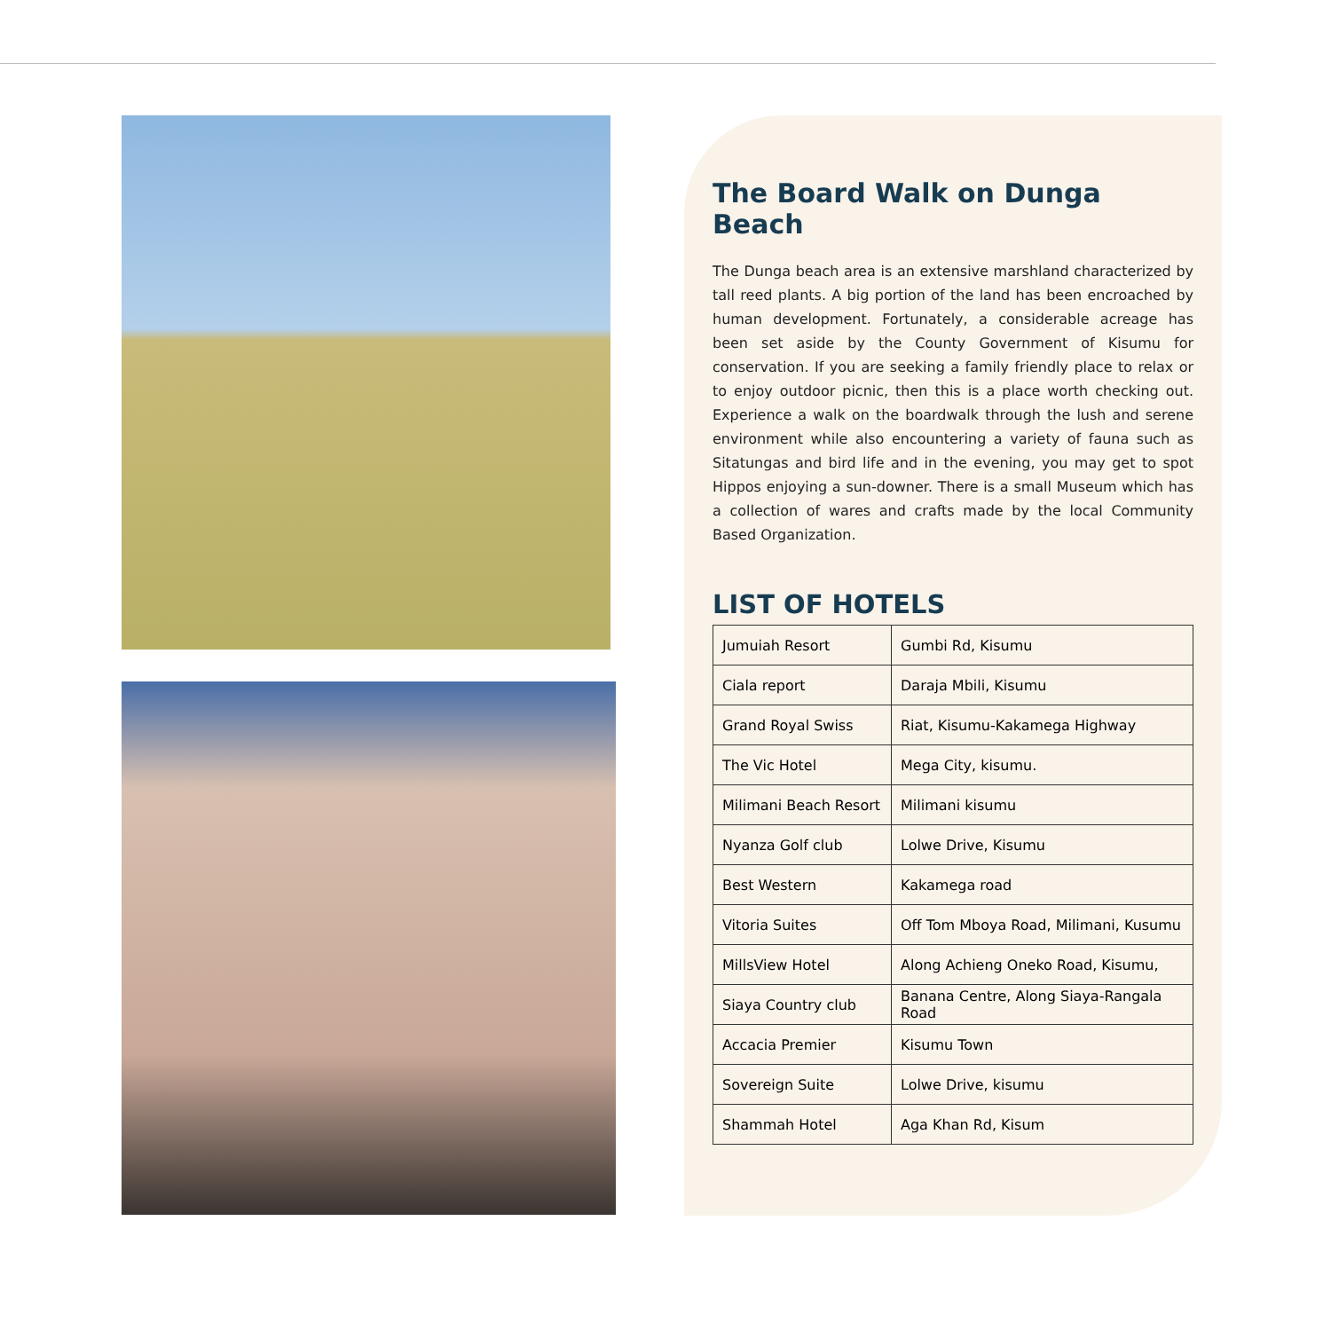The Board Walk on Dunga Beach
The Dunga beach area is an extensive marshland characterized by tall reed plants. A big portion of the land has been encroached by human development. Fortunately, a considerable acreage has been set aside by the County Government of Kisumu for conservation. If you are seeking a family friendly place to relax or to enjoy outdoor picnic, then this is a place worth checking out. Experience a walk on the boardwalk through the lush and serene environment while also encountering a variety of fauna such as Sitatungas and bird life and in the evening, you may get to spot Hippos enjoying a sun-downer. There is a small Museum which has a collection of wares and crafts made by the local Community Based Organization.
LIST OF HOTELS
| Jumuiah Resort | Gumbi Rd, Kisumu |
| Ciala report | Daraja Mbili, Kisumu |
| Grand Royal Swiss | Riat, Kisumu-Kakamega Highway |
| The Vic Hotel | Mega City, kisumu. |
| Milimani Beach Resort | Milimani kisumu |
| Nyanza Golf club | Lolwe Drive, Kisumu |
| Best Western | Kakamega road |
| Vitoria Suites | Off Tom Mboya Road, Milimani, Kusumu |
| MillsView Hotel | Along Achieng Oneko Road, Kisumu, |
| Siaya Country club | Banana Centre, Along Siaya-Rangala Road |
| Accacia Premier | Kisumu Town |
| Sovereign Suite | Lolwe Drive, kisumu |
| Shammah Hotel | Aga Khan Rd, Kisum |